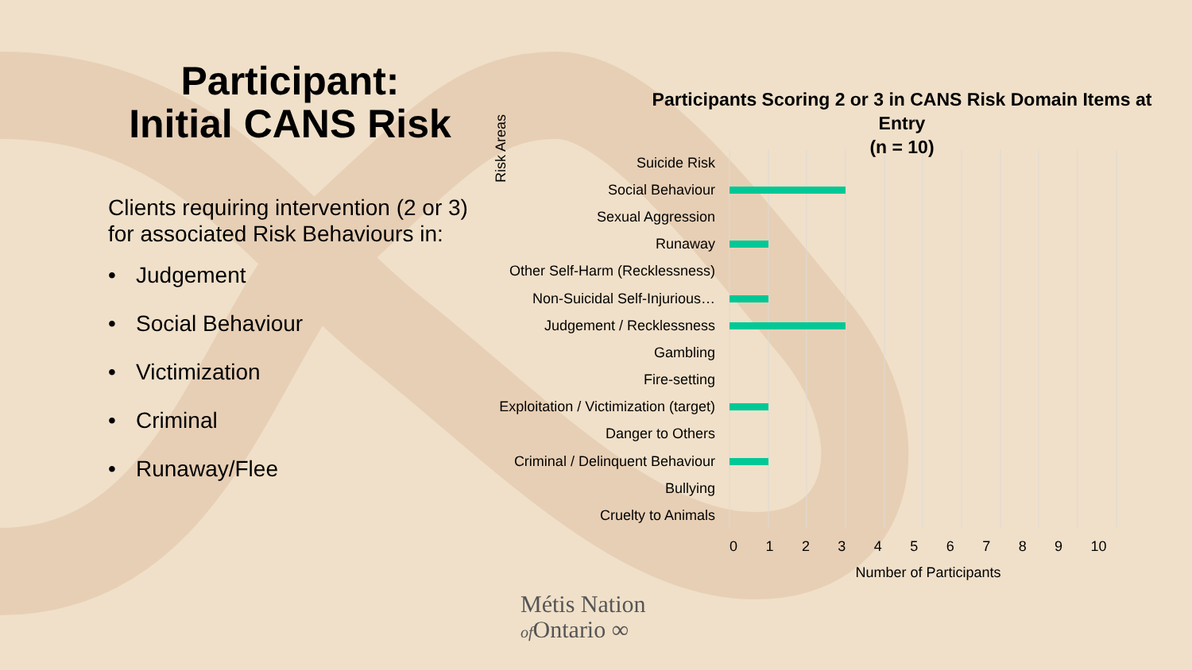Participant:
Initial CANS Risk
Clients requiring intervention (2 or 3) for associated Risk Behaviours in:
• Judgement
• Social Behaviour
• Victimization
• Criminal
• Runaway/Flee
Participants Scoring 2 or 3 in CANS Risk Domain Items at Entry
(n = 10)
Risk Areas
Suicide Risk
Social Behaviour
Sexual Aggression
Runaway
Other Self-Harm (Recklessness)
Non-Suicidal Self-Injurious…
Judgement / Recklessness
Gambling
Fire-setting
Exploitation / Victimization (target)
Danger to Others
Criminal / Delinquent Behaviour
Bullying
Cruelty to Animals
0 1 2 3 4 5 6 7 8 9 10
Number of Participants
Métis Nation
of Ontario ∞